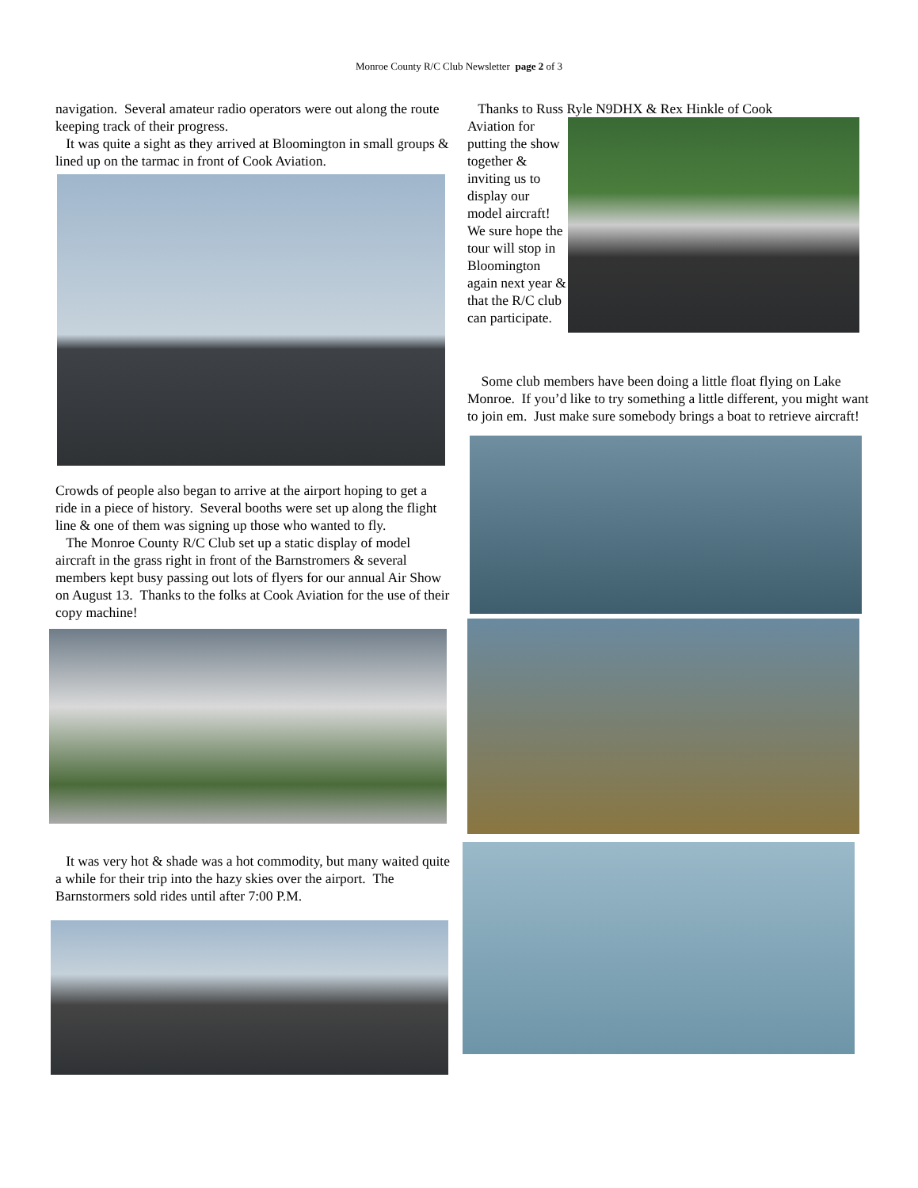Monroe County R/C Club Newsletter page 2 of 3
navigation. Several amateur radio operators were out along the route keeping track of their progress.
It was quite a sight as they arrived at Bloomington in small groups & lined up on the tarmac in front of Cook Aviation.
Crowds of people also began to arrive at the airport hoping to get a ride in a piece of history. Several booths were set up along the flight line & one of them was signing up those who wanted to fly.
The Monroe County R/C Club set up a static display of model aircraft in the grass right in front of the Barnstromers & several members kept busy passing out lots of flyers for our annual Air Show on August 13. Thanks to the folks at Cook Aviation for the use of their copy machine!
It was very hot & shade was a hot commodity, but many waited quite a while for their trip into the hazy skies over the airport. The Barnstormers sold rides until after 7:00 P.M.
Thanks to Russ Ryle N9DHX & Rex Hinkle of Cook
Aviation for putting the show together & inviting us to display our model aircraft! We sure hope the tour will stop in Bloomington again next year & that the R/C club can participate.
Some club members have been doing a little float flying on Lake Monroe. If you’d like to try something a little different, you might want to join em. Just make sure somebody brings a boat to retrieve aircraft!